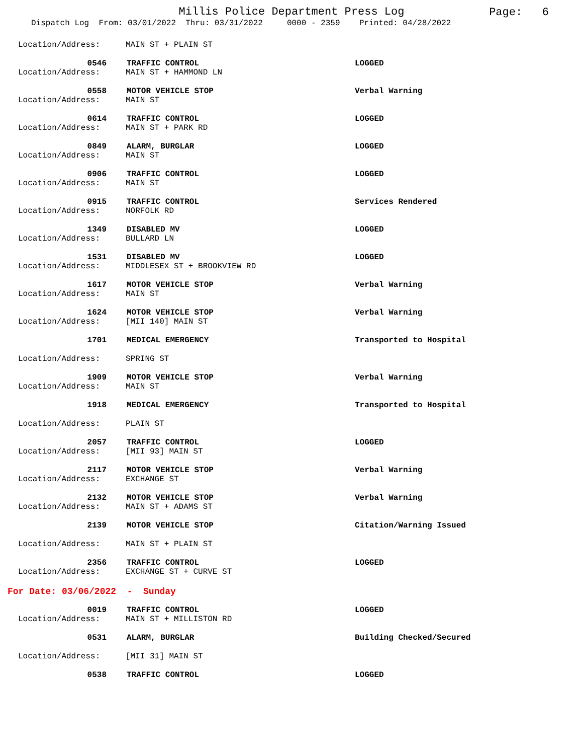Millis Police Department Press Log
Page: 6
Dispatch Log From: 03/01/2022 Thru: 03/31/2022 0000 - 2359 Printed: 04/28/2022
Location/Address: MAIN ST + PLAIN ST
0546 TRAFFIC CONTROL LOGGED
Location/Address: MAIN ST + HAMMOND LN
0558 MOTOR VEHICLE STOP Verbal Warning
Location/Address: MAIN ST
0614 TRAFFIC CONTROL LOGGED
Location/Address: MAIN ST + PARK RD
0849 ALARM, BURGLAR LOGGED
Location/Address: MAIN ST
0906 TRAFFIC CONTROL LOGGED
Location/Address: MAIN ST
0915 TRAFFIC CONTROL Services Rendered
Location/Address: NORFOLK RD
1349 DISABLED MV LOGGED
Location/Address: BULLARD LN
1531 DISABLED MV LOGGED
Location/Address: MIDDLESEX ST + BROOKVIEW RD
1617 MOTOR VEHICLE STOP Verbal Warning
Location/Address: MAIN ST
1624 MOTOR VEHICLE STOP Verbal Warning
Location/Address: [MII 140] MAIN ST
1701 MEDICAL EMERGENCY Transported to Hospital
Location/Address: SPRING ST
1909 MOTOR VEHICLE STOP Verbal Warning
Location/Address: MAIN ST
1918 MEDICAL EMERGENCY Transported to Hospital
Location/Address: PLAIN ST
2057 TRAFFIC CONTROL LOGGED
Location/Address: [MII 93] MAIN ST
2117 MOTOR VEHICLE STOP Verbal Warning
Location/Address: EXCHANGE ST
2132 MOTOR VEHICLE STOP Verbal Warning
Location/Address: MAIN ST + ADAMS ST
2139 MOTOR VEHICLE STOP Citation/Warning Issued
Location/Address: MAIN ST + PLAIN ST
2356 TRAFFIC CONTROL LOGGED
Location/Address: EXCHANGE ST + CURVE ST
For Date: 03/06/2022 - Sunday
0019 TRAFFIC CONTROL LOGGED
Location/Address: MAIN ST + MILLISTON RD
0531 ALARM, BURGLAR Building Checked/Secured
Location/Address: [MII 31] MAIN ST
0538 TRAFFIC CONTROL LOGGED